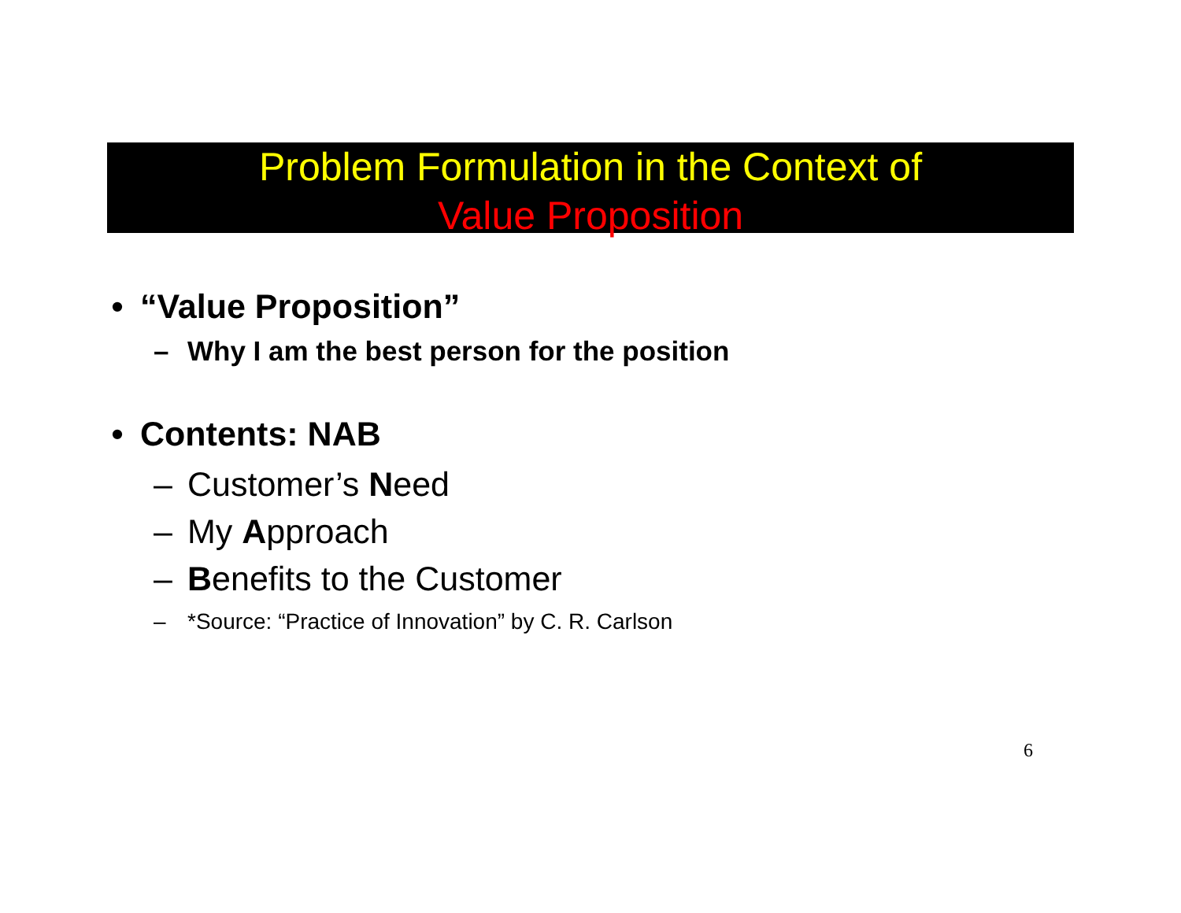Problem Formulation in the Context of
Value Proposition
• “Value Proposition”
– Why I am the best person for the position
• Contents: NAB
– Customer’s Need
– My Approach
– Benefits to the Customer
– *Source: “Practice of Innovation” by C. R. Carlson
6